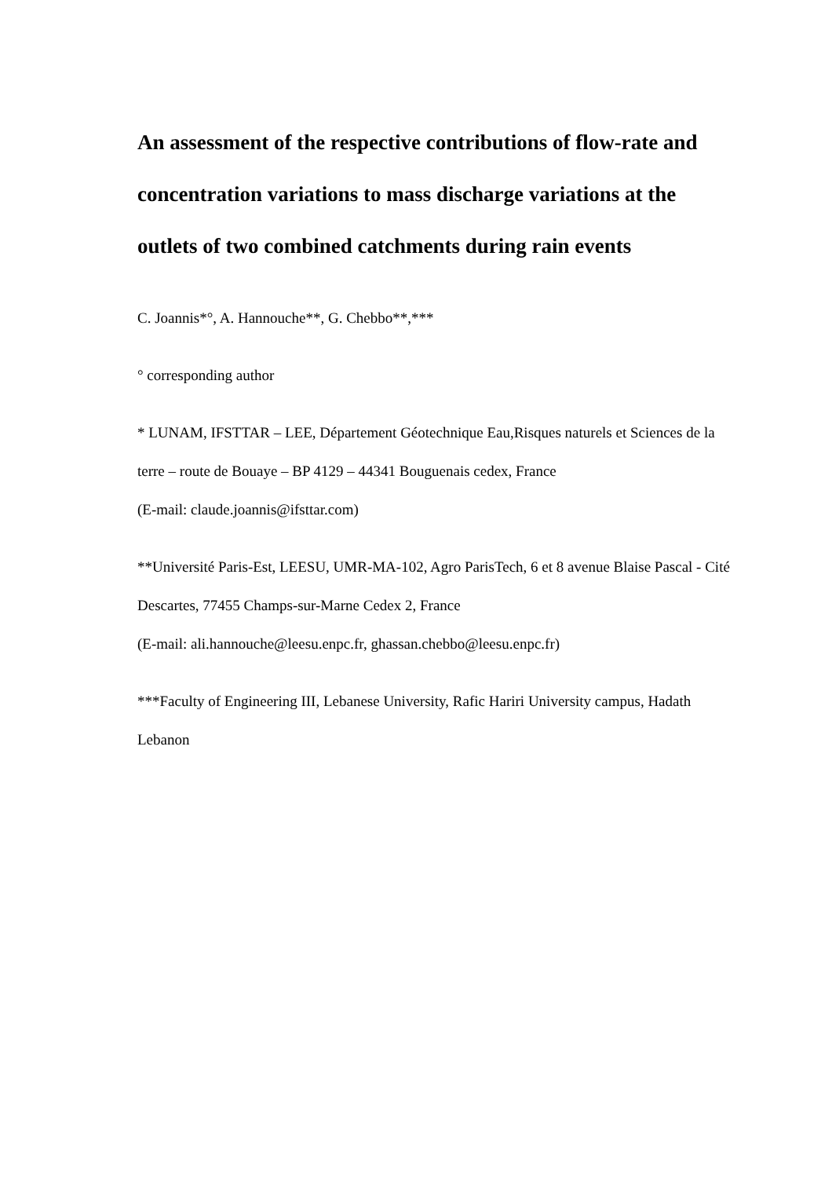An assessment of the respective contributions of flow-rate and concentration variations to mass discharge variations at the outlets of two combined catchments during rain events
C. Joannis*°, A. Hannouche**, G. Chebbo**,***
° corresponding author
* LUNAM, IFSTTAR – LEE, Département Géotechnique Eau,Risques naturels et Sciences de la terre – route de Bouaye – BP 4129 – 44341 Bouguenais cedex, France
(E-mail: claude.joannis@ifsttar.com)
**Université Paris-Est, LEESU, UMR-MA-102, Agro ParisTech, 6 et 8 avenue Blaise Pascal - Cité Descartes, 77455 Champs-sur-Marne Cedex 2, France
(E-mail: ali.hannouche@leesu.enpc.fr, ghassan.chebbo@leesu.enpc.fr)
***Faculty of Engineering III, Lebanese University, Rafic Hariri University campus, Hadath Lebanon